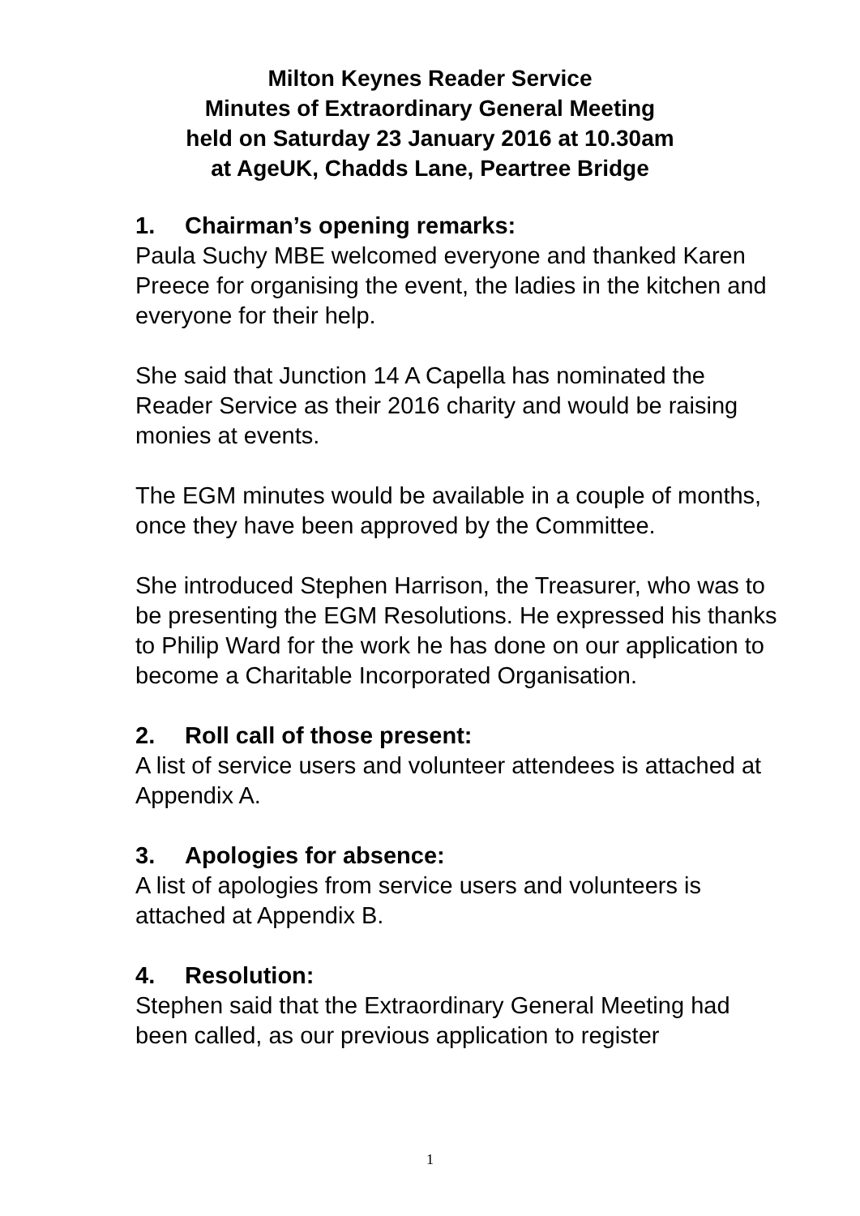Milton Keynes Reader Service
Minutes of Extraordinary General Meeting
held on Saturday 23 January 2016 at 10.30am
at AgeUK, Chadds Lane, Peartree Bridge
1. Chairman’s opening remarks:
Paula Suchy MBE welcomed everyone and thanked Karen Preece for organising the event, the ladies in the kitchen and everyone for their help.
She said that Junction 14 A Capella has nominated the Reader Service as their 2016 charity and would be raising monies at events.
The EGM minutes would be available in a couple of months, once they have been approved by the Committee.
She introduced Stephen Harrison, the Treasurer, who was to be presenting the EGM Resolutions. He expressed his thanks to Philip Ward for the work he has done on our application to become a Charitable Incorporated Organisation.
2. Roll call of those present:
A list of service users and volunteer attendees is attached at Appendix A.
3. Apologies for absence:
A list of apologies from service users and volunteers is attached at Appendix B.
4. Resolution:
Stephen said that the Extraordinary General Meeting had been called, as our previous application to register
1